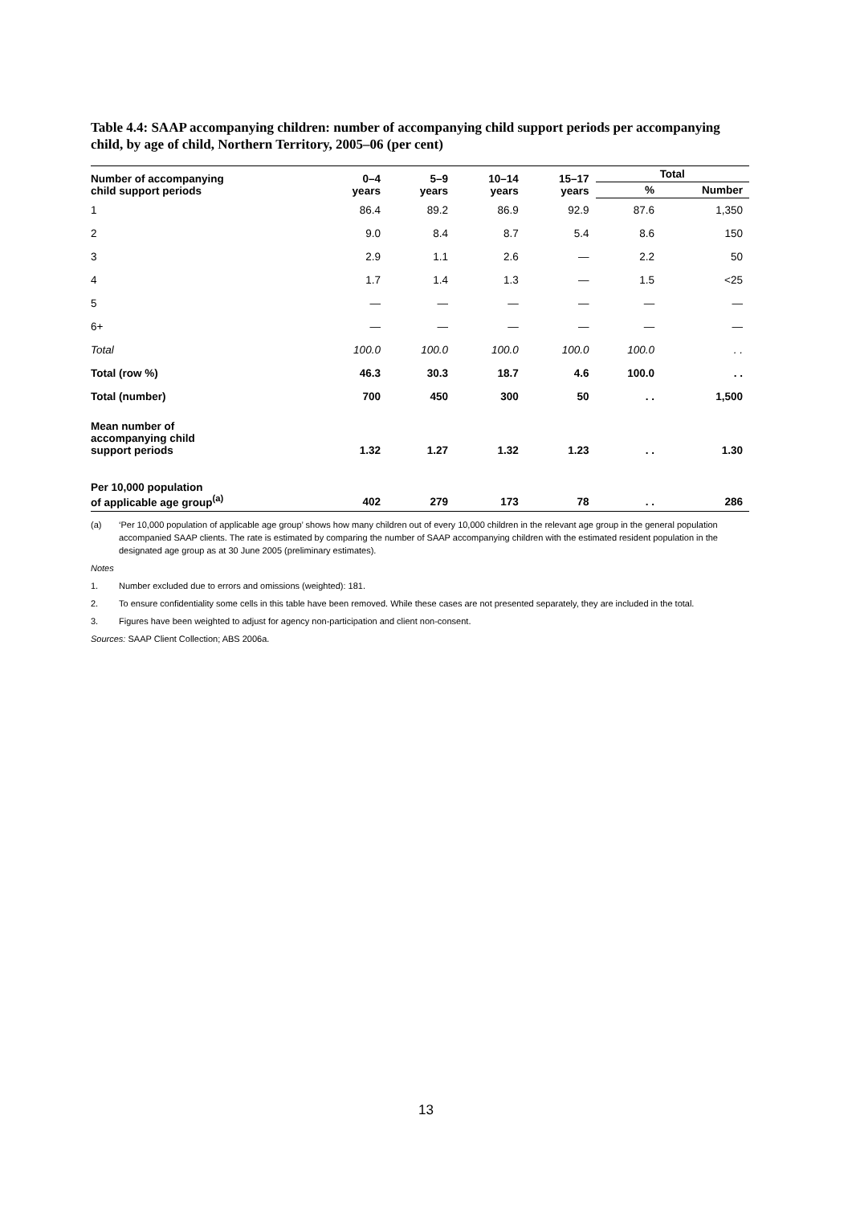Table 4.4: SAAP accompanying children: number of accompanying child support periods per accompanying child, by age of child, Northern Territory, 2005–06 (per cent)
| Number of accompanying child support periods | 0–4 years | 5–9 years | 10–14 years | 15–17 years | Total | |
| --- | --- | --- | --- | --- | --- | --- |
| | | | | | % | Number |
| 1 | 86.4 | 89.2 | 86.9 | 92.9 | 87.6 | 1,350 |
| 2 | 9.0 | 8.4 | 8.7 | 5.4 | 8.6 | 150 |
| 3 | 2.9 | 1.1 | 2.6 | — | 2.2 | 50 |
| 4 | 1.7 | 1.4 | 1.3 | — | 1.5 | <25 |
| 5 | — | — | — | — | — | — |
| 6+ | — | — | — | — | — | — |
| Total | 100.0 | 100.0 | 100.0 | 100.0 | 100.0 | . . |
| Total (row %) | 46.3 | 30.3 | 18.7 | 4.6 | 100.0 | . . |
| Total (number) | 700 | 450 | 300 | 50 | . . | 1,500 |
| Mean number of accompanying child support periods | 1.32 | 1.27 | 1.32 | 1.23 | . . | 1.30 |
| Per 10,000 population of applicable age group<sup>(a)</sup> | 402 | 279 | 173 | 78 | . . | 286 |
(a) ‘Per 10,000 population of applicable age group’ shows how many children out of every 10,000 children in the relevant age group in the general population accompanied SAAP clients. The rate is estimated by comparing the number of SAAP accompanying children with the estimated resident population in the designated age group as at 30 June 2005 (preliminary estimates).
Notes
1. Number excluded due to errors and omissions (weighted): 181.
2. To ensure confidentiality some cells in this table have been removed. While these cases are not presented separately, they are included in the total.
3. Figures have been weighted to adjust for agency non-participation and client non-consent.
Sources: SAAP Client Collection; ABS 2006a.
13